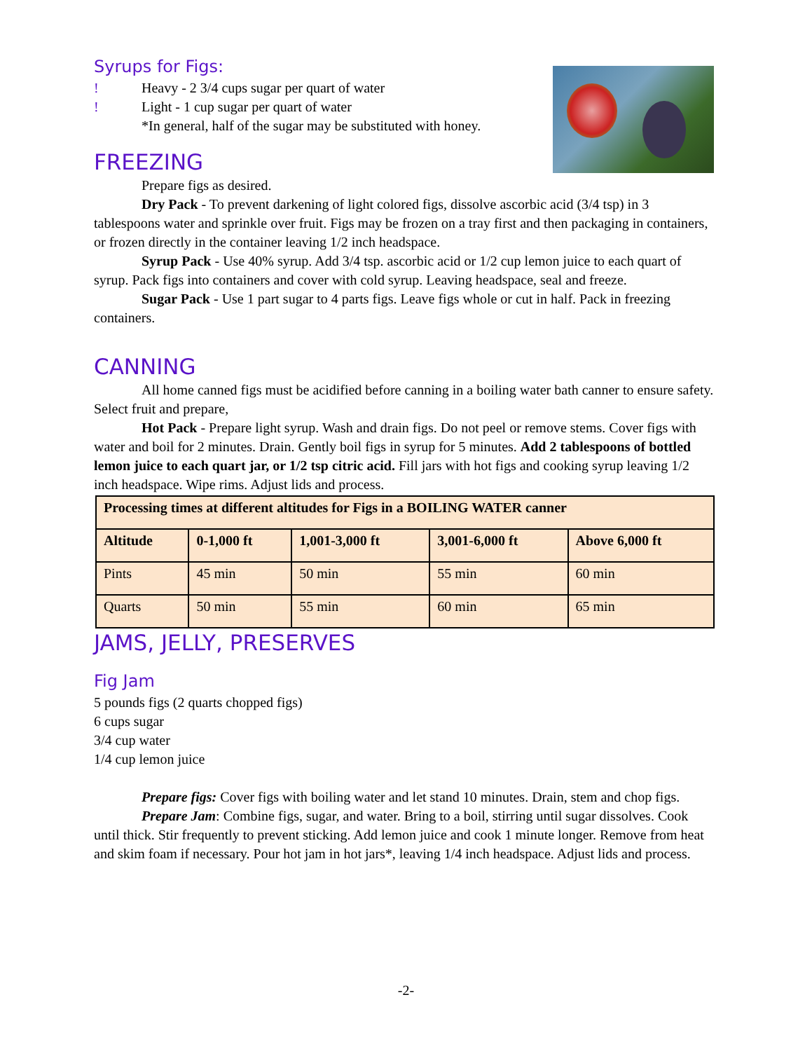Syrups for Figs:
! Heavy - 2 3/4 cups sugar per quart of water
! Light - 1 cup sugar per quart of water
*In general, half of the sugar may be substituted with honey.
FREEZING
Prepare figs as desired.
Dry Pack - To prevent darkening of light colored figs, dissolve ascorbic acid (3/4 tsp) in 3 tablespoons water and sprinkle over fruit. Figs may be frozen on a tray first and then packaging in containers, or frozen directly in the container leaving 1/2 inch headspace.
Syrup Pack - Use 40% syrup. Add 3/4 tsp. ascorbic acid or 1/2 cup lemon juice to each quart of syrup. Pack figs into containers and cover with cold syrup. Leaving headspace, seal and freeze.
Sugar Pack - Use 1 part sugar to 4 parts figs. Leave figs whole or cut in half. Pack in freezing containers.
CANNING
All home canned figs must be acidified before canning in a boiling water bath canner to ensure safety. Select fruit and prepare,
Hot Pack - Prepare light syrup. Wash and drain figs. Do not peel or remove stems. Cover figs with water and boil for 2 minutes. Drain. Gently boil figs in syrup for 5 minutes. Add 2 tablespoons of bottled lemon juice to each quart jar, or 1/2 tsp citric acid. Fill jars with hot figs and cooking syrup leaving 1/2 inch headspace. Wipe rims. Adjust lids and process.
| Processing times at different altitudes for Figs in a BOILING WATER canner | | | | |
| --- | --- | --- | --- | --- |
| Altitude | 0-1,000 ft | 1,001-3,000 ft | 3,001-6,000 ft | Above 6,000 ft |
| Pints | 45 min | 50 min | 55 min | 60 min |
| Quarts | 50 min | 55 min | 60 min | 65 min |
JAMS, JELLY, PRESERVES
Fig Jam
5 pounds figs (2 quarts chopped figs)
6 cups sugar
3/4 cup water
1/4 cup lemon juice
Prepare figs: Cover figs with boiling water and let stand 10 minutes. Drain, stem and chop figs.
Prepare Jam: Combine figs, sugar, and water. Bring to a boil, stirring until sugar dissolves. Cook until thick. Stir frequently to prevent sticking. Add lemon juice and cook 1 minute longer. Remove from heat and skim foam if necessary. Pour hot jam in hot jars*, leaving 1/4 inch headspace. Adjust lids and process.
-2-